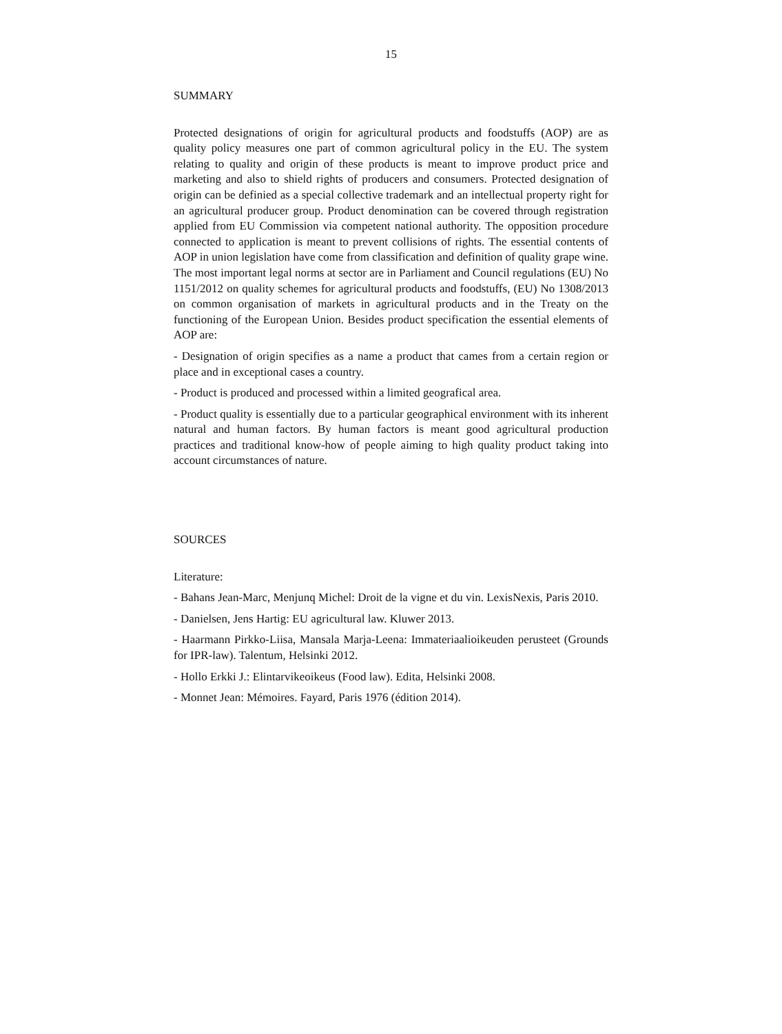15
SUMMARY
Protected designations of origin for agricultural products and foodstuffs (AOP) are as quality policy measures one part of common agricultural policy in the EU. The system relating to quality and origin of these products is meant to improve product price and marketing and also to shield rights of producers and consumers. Protected designation of origin can be definied as a special collective trademark and an intellectual property right for an agricultural producer group. Product denomination can be covered through registration applied from EU Commission via competent national authority. The opposition procedure connected to application is meant to prevent collisions of rights. The essential contents of AOP in union legislation have come from classification and definition of quality grape wine. The most important legal norms at sector are in Parliament and Council regulations (EU) No 1151/2012 on quality schemes for agricultural products and foodstuffs, (EU) No 1308/2013 on common organisation of markets in agricultural products and in the Treaty on the functioning of the European Union. Besides product specification the essential elements of AOP are:
- Designation of origin specifies as a name a product that cames from a certain region or place and in exceptional cases a country.
- Product is produced and processed within a limited geografical area.
- Product quality is essentially due to a particular geographical environment with its inherent natural and human factors. By human factors is meant good agricultural production practices and traditional know-how of people aiming to high quality product taking into account circumstances of nature.
SOURCES
Literature:
- Bahans Jean-Marc, Menjunq Michel: Droit de la vigne et du vin. LexisNexis, Paris 2010.
- Danielsen, Jens Hartig: EU agricultural law. Kluwer 2013.
- Haarmann Pirkko-Liisa, Mansala Marja-Leena: Immateriaalioikeuden perusteet (Grounds for IPR-law). Talentum, Helsinki 2012.
- Hollo Erkki J.: Elintarvikeoikeus (Food law). Edita, Helsinki 2008.
- Monnet Jean: Mémoires. Fayard, Paris 1976 (édition 2014).